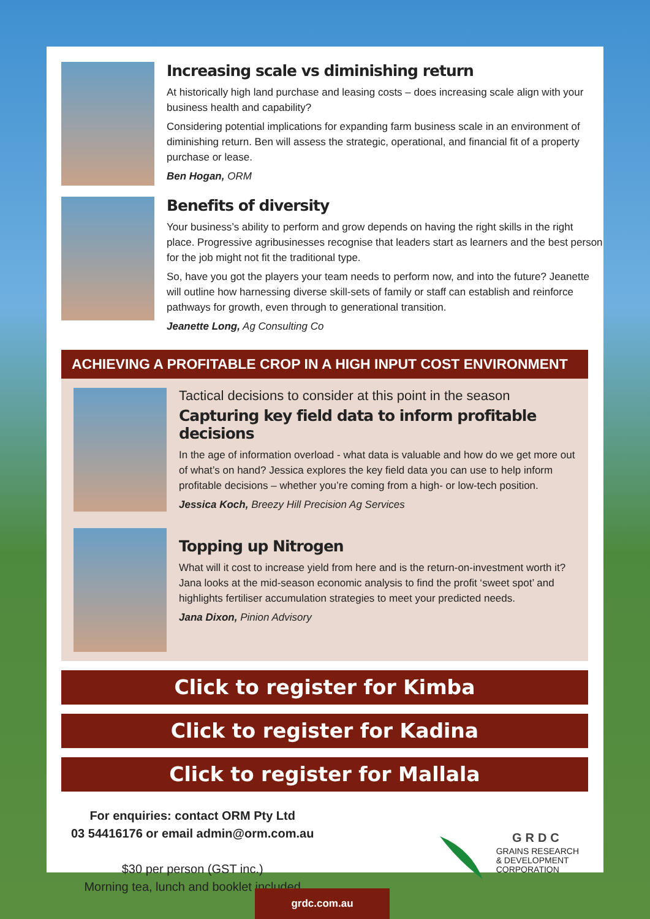Increasing scale vs diminishing return
At historically high land purchase and leasing costs – does increasing scale align with your business health and capability?
Considering potential implications for expanding farm business scale in an environment of diminishing return. Ben will assess the strategic, operational, and financial fit of a property purchase or lease.
Ben Hogan, ORM
Benefits of diversity
Your business’s ability to perform and grow depends on having the right skills in the right place. Progressive agribusinesses recognise that leaders start as learners and the best person for the job might not fit the traditional type.
So, have you got the players your team needs to perform now, and into the future? Jeanette will outline how harnessing diverse skill-sets of family or staff can establish and reinforce pathways for growth, even through to generational transition.
Jeanette Long, Ag Consulting Co
ACHIEVING A PROFITABLE CROP IN A HIGH INPUT COST ENVIRONMENT
Tactical decisions to consider at this point in the season
Capturing key field data to inform profitable decisions
In the age of information overload - what data is valuable and how do we get more out of what’s on hand? Jessica explores the key field data you can use to help inform profitable decisions – whether you’re coming from a high- or low-tech position.
Jessica Koch, Breezy Hill Precision Ag Services
Topping up Nitrogen
What will it cost to increase yield from here and is the return-on-investment worth it? Jana looks at the mid-season economic analysis to find the profit ‘sweet spot’ and highlights fertiliser accumulation strategies to meet your predicted needs.
Jana Dixon, Pinion Advisory
Click to register for Kimba
Click to register for Kadina
Click to register for Mallala
For enquiries: contact ORM Pty Ltd
03 54416176 or email admin@orm.com.au
$30 per person (GST inc.)
Morning tea, lunch and booklet included
GRDC
GRAINS RESEARCH
& DEVELOPMENT
CORPORATION
grdc.com.au